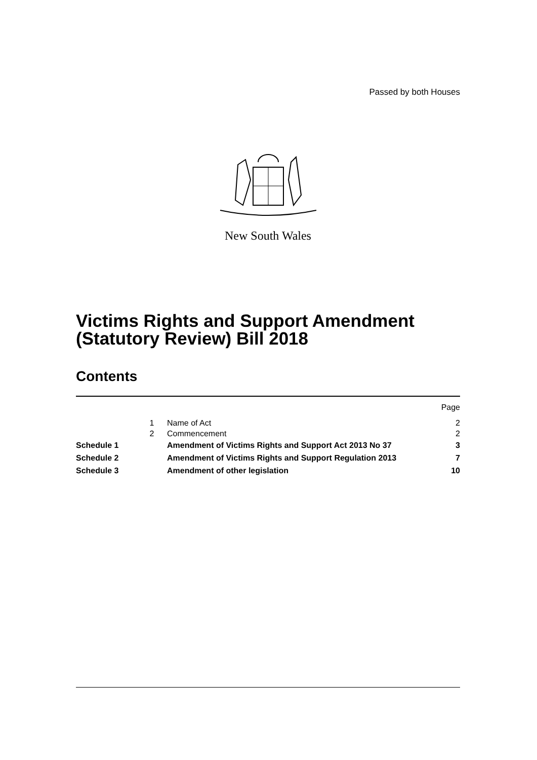Passed by both Houses
New South Wales
Victims Rights and Support Amendment (Statutory Review) Bill 2018
Contents
| | | | Page |
| | 1 | Name of Act | 2 |
| | 2 | Commencement | 2 |
| Schedule 1 | | Amendment of Victims Rights and Support Act 2013 No 37 | 3 |
| Schedule 2 | | Amendment of Victims Rights and Support Regulation 2013 | 7 |
| Schedule 3 | | Amendment of other legislation | 10 |